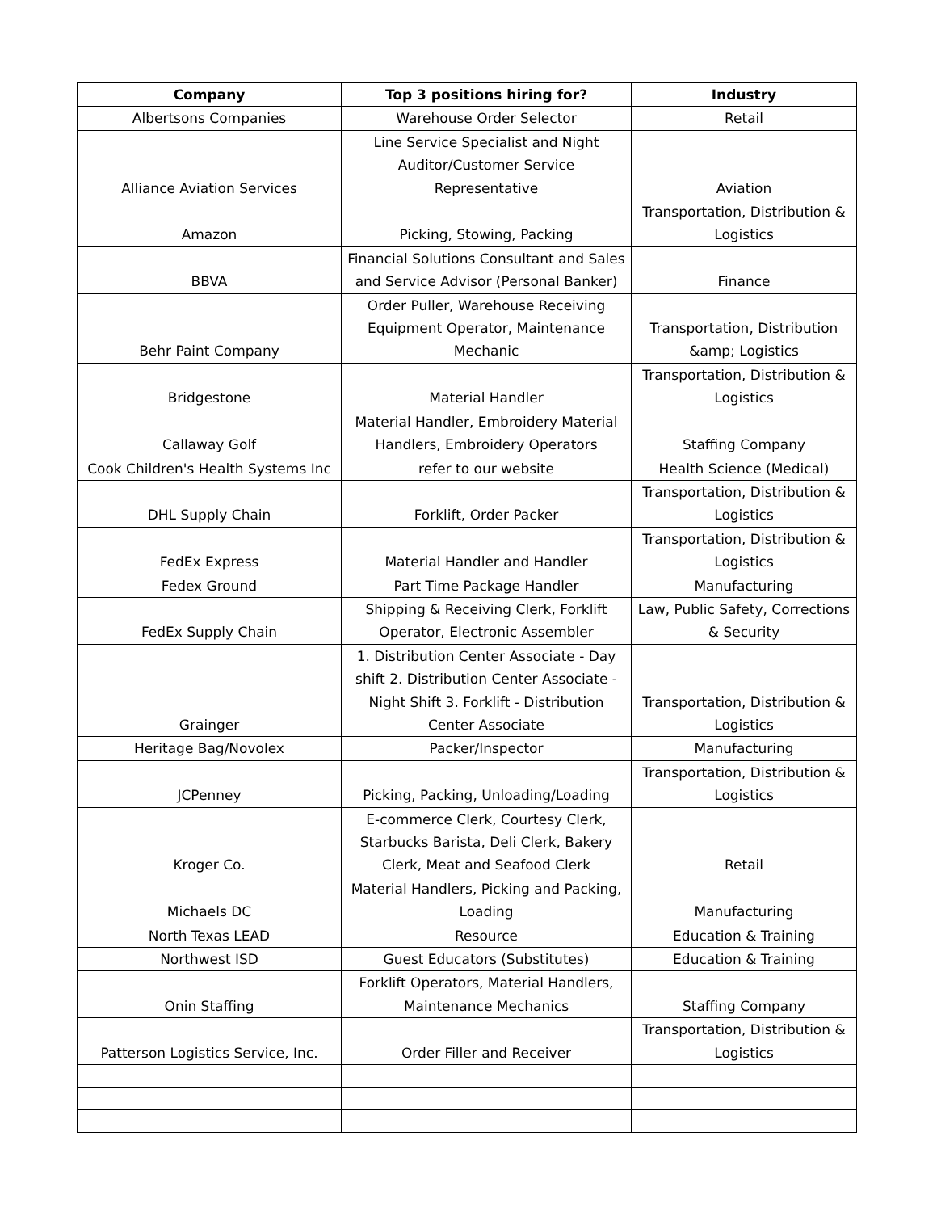| Company | Top 3 positions hiring for? | Industry |
| --- | --- | --- |
| Albertsons Companies | Warehouse Order Selector | Retail |
| Alliance Aviation Services | Line Service Specialist and Night Auditor/Customer Service Representative | Aviation |
| Amazon | Picking, Stowing, Packing | Transportation, Distribution & Logistics |
| BBVA | Financial Solutions Consultant and Sales and Service Advisor (Personal Banker) | Finance |
| Behr Paint Company | Order Puller, Warehouse Receiving Equipment Operator, Maintenance Mechanic | Transportation, Distribution &amp; Logistics |
| Bridgestone | Material Handler | Transportation, Distribution & Logistics |
| Callaway Golf | Material Handler, Embroidery Material Handlers, Embroidery Operators | Staffing Company |
| Cook Children's Health Systems Inc | refer to our website | Health Science (Medical) |
| DHL Supply Chain | Forklift, Order Packer | Transportation, Distribution & Logistics |
| FedEx Express | Material Handler and Handler | Transportation, Distribution & Logistics |
| Fedex Ground | Part Time Package Handler | Manufacturing |
| FedEx Supply Chain | Shipping & Receiving Clerk, Forklift Operator, Electronic Assembler | Law, Public Safety, Corrections & Security |
| Grainger | 1. Distribution Center Associate - Day shift 2. Distribution Center Associate - Night Shift 3. Forklift - Distribution Center Associate | Transportation, Distribution & Logistics |
| Heritage Bag/Novolex | Packer/Inspector | Manufacturing |
| JCPenney | Picking, Packing, Unloading/Loading | Transportation, Distribution & Logistics |
| Kroger Co. | E-commerce Clerk, Courtesy Clerk, Starbucks Barista, Deli Clerk, Bakery Clerk, Meat and Seafood Clerk | Retail |
| Michaels DC | Material Handlers, Picking and Packing, Loading | Manufacturing |
| North Texas LEAD | Resource | Education & Training |
| Northwest ISD | Guest Educators (Substitutes) | Education & Training |
| Onin Staffing | Forklift Operators, Material Handlers, Maintenance Mechanics | Staffing Company |
| Patterson Logistics Service, Inc. | Order Filler and Receiver | Transportation, Distribution & Logistics |